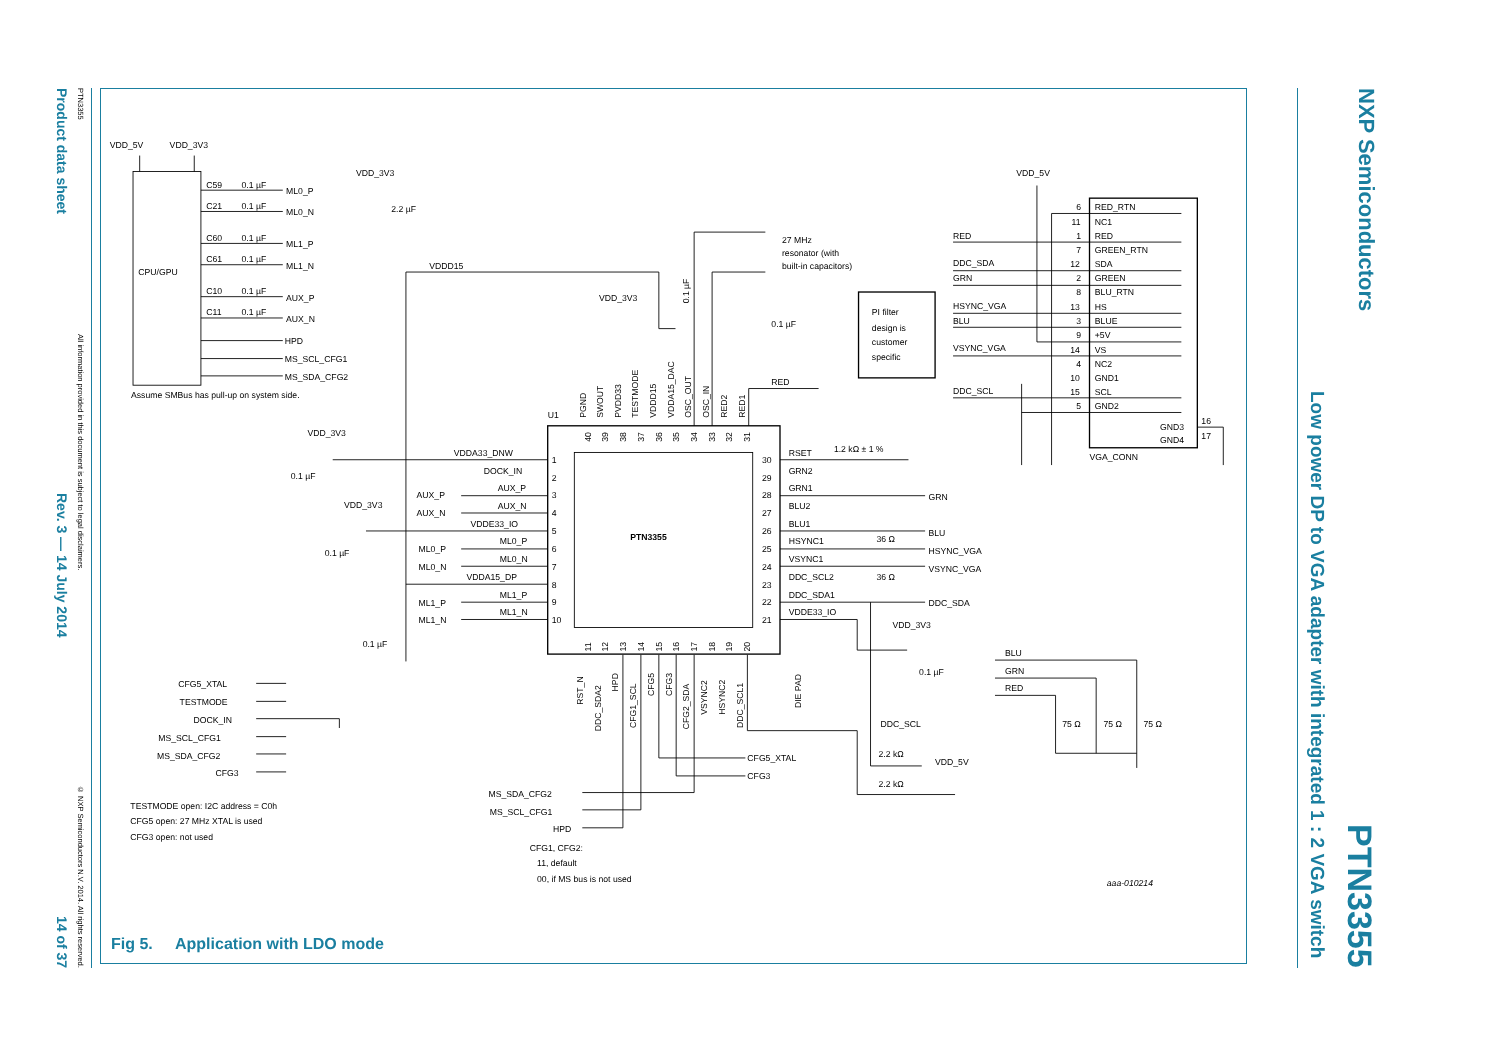Product data sheet
Rev. 3 — 14 July 2014
14 of 37
PTN3355
All information provided in this document is subject to legal disclaimers.
© NXP Semiconductors N.V. 2014. All rights reserved.
VDD_5V
VDD_3V3
CPU/GPU
C59
0.1 µF
ML0_P
C21
0.1 µF
ML0_N
C60
0.1 µF
ML1_P
C61
0.1 µF
ML1_N
C10
0.1 µF
AUX_P
C11
0.1 µF
AUX_N
HPD
MS_SCL_CFG1
MS_SDA_CFG2
Assume SMBus has pull-up on system side.
VDD_3V3
2.2 µF
VDDD15
VDD_3V3
27 MHz
resonator (with
built-in capacitors)
0.1 µF
PI filter
design is
customer
specific
RED
U1
PTN3355
VDD_3V3
0.1 µF
VDD_3V3
0.1 µF
0.1 µF
VDDA33_DNW
DOCK_IN
AUX_P
AUX_P
AUX_N
AUX_N
VDDE33_IO
ML0_P
ML0_P
ML0_N
ML0_N
VDDA15_DP
ML1_P
ML1_P
ML1_N
ML1_N
1
2
3
4
5
6
7
8
9
10
30
29
28
27
26
25
24
23
22
21
RSET
1.2 kΩ ± 1 %
GRN2
GRN1
GRN
BLU2
BLU1
BLU
HSYNC1
36 Ω
HSYNC_VGA
VSYNC1
VSYNC_VGA
DDC_SCL2
36 Ω
DDC_SDA1
DDC_SDA
VDDE33_IO
VDD_3V3
0.1 µF
DDC_SCL
2.2 kΩ
2.2 kΩ
VDD_5V
CFG5_XTAL
CFG3
MS_SDA_CFG2
MS_SCL_CFG1
HPD
CFG1, CFG2:
11, default
00, if MS bus is not used
CFG5_XTAL
TESTMODE
DOCK_IN
MS_SCL_CFG1
MS_SDA_CFG2
CFG3
TESTMODE open: I2C address = C0h
CFG5 open: 27 MHz XTAL is used
CFG3 open: not used
VDD_5V
RED
DDC_SDA
GRN
HSYNC_VGA
BLU
VSYNC_VGA
DDC_SCL
RED_RTN
NC1
RED
GREEN_RTN
SDA
GREEN
BLU_RTN
HS
BLUE
+5V
VS
NC2
GND1
SCL
GND2
6
11
1
7
12
2
8
13
3
9
14
4
10
15
5
GND3
GND4
16
17
VGA_CONN
BLU
GRN
RED
75 Ω
75 Ω
75 Ω
aaa-010214
PGND
SWOUT
PVDD33
TESTMODE
VDDD15
VDDA15_DAC
OSC_OUT
OSC_IN
RED2
RED1
40
39
38
37
36
35
34
33
32
31
11
12
13
14
15
16
17
18
19
20
RST_N
DDC_SDA2
HPD
CFG1_SCL
CFG5
CFG3
CFG2_SDA
VSYNC2
HSYNC2
DDC_SCL1
DIE PAD
0.1 µF
Fig 5. Application with LDO mode
Low power DP to VGA adapter with integrated 1 : 2 VGA switch
NXP Semiconductors
PTN3355